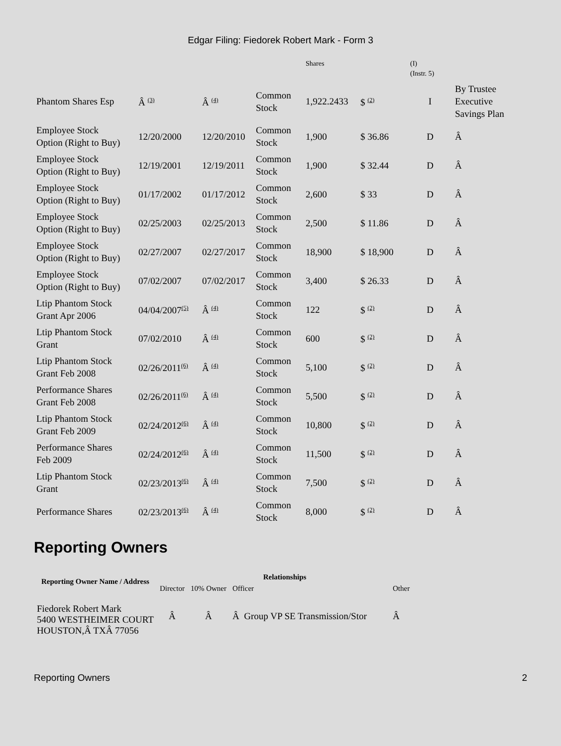Edgar Filing: Fiedorek Robert Mark - Form 3
| | | | | Shares | | (I) (Instr. 5) | |
| Phantom Shares Esp | Â <sup>(3)</sup> | Â <sup>(4)</sup> | Common Stock | 1,922.2433 | $ <sup>(2)</sup> | I | By Trustee Executive Savings Plan |
| Employee Stock Option (Right to Buy) | 12/20/2000 | 12/20/2010 | Common Stock | 1,900 | $ 36.86 | D | Â |
| Employee Stock Option (Right to Buy) | 12/19/2001 | 12/19/2011 | Common Stock | 1,900 | $ 32.44 | D | Â |
| Employee Stock Option (Right to Buy) | 01/17/2002 | 01/17/2012 | Common Stock | 2,600 | $ 33 | D | Â |
| Employee Stock Option (Right to Buy) | 02/25/2003 | 02/25/2013 | Common Stock | 2,500 | $ 11.86 | D | Â |
| Employee Stock Option (Right to Buy) | 02/27/2007 | 02/27/2017 | Common Stock | 18,900 | $ 18,900 | D | Â |
| Employee Stock Option (Right to Buy) | 07/02/2007 | 07/02/2017 | Common Stock | 3,400 | $ 26.33 | D | Â |
| Ltip Phantom Stock Grant Apr 2006 | 04/04/2007<sup>(5)</sup> | Â <sup>(4)</sup> | Common Stock | 122 | $ <sup>(2)</sup> | D | Â |
| Ltip Phantom Stock Grant | 07/02/2010 | Â <sup>(4)</sup> | Common Stock | 600 | $ <sup>(2)</sup> | D | Â |
| Ltip Phantom Stock Grant Feb 2008 | 02/26/2011<sup>(6)</sup> | Â <sup>(4)</sup> | Common Stock | 5,100 | $ <sup>(2)</sup> | D | Â |
| Performance Shares Grant Feb 2008 | 02/26/2011<sup>(6)</sup> | Â <sup>(4)</sup> | Common Stock | 5,500 | $ <sup>(2)</sup> | D | Â |
| Ltip Phantom Stock Grant Feb 2009 | 02/24/2012<sup>(6)</sup> | Â <sup>(4)</sup> | Common Stock | 10,800 | $ <sup>(2)</sup> | D | Â |
| Performance Shares Feb 2009 | 02/24/2012<sup>(6)</sup> | Â <sup>(4)</sup> | Common Stock | 11,500 | $ <sup>(2)</sup> | D | Â |
| Ltip Phantom Stock Grant | 02/23/2013<sup>(6)</sup> | Â <sup>(4)</sup> | Common Stock | 7,500 | $ <sup>(2)</sup> | D | Â |
| Performance Shares | 02/23/2013<sup>(6)</sup> | Â <sup>(4)</sup> | Common Stock | 8,000 | $ <sup>(2)</sup> | D | Â |
Reporting Owners
| Reporting Owner Name / Address | Relationships | | | |
| --- | --- | --- | --- | --- |
| | Director | 10% Owner | Officer | Other |
| Fiedorek Robert Mark 5400 WESTHEIMER COURT HOUSTON,Â TXÂ 77056 | Â | Â | Â Group VP SE Transmission/Stor | Â |
Reporting Owners 2